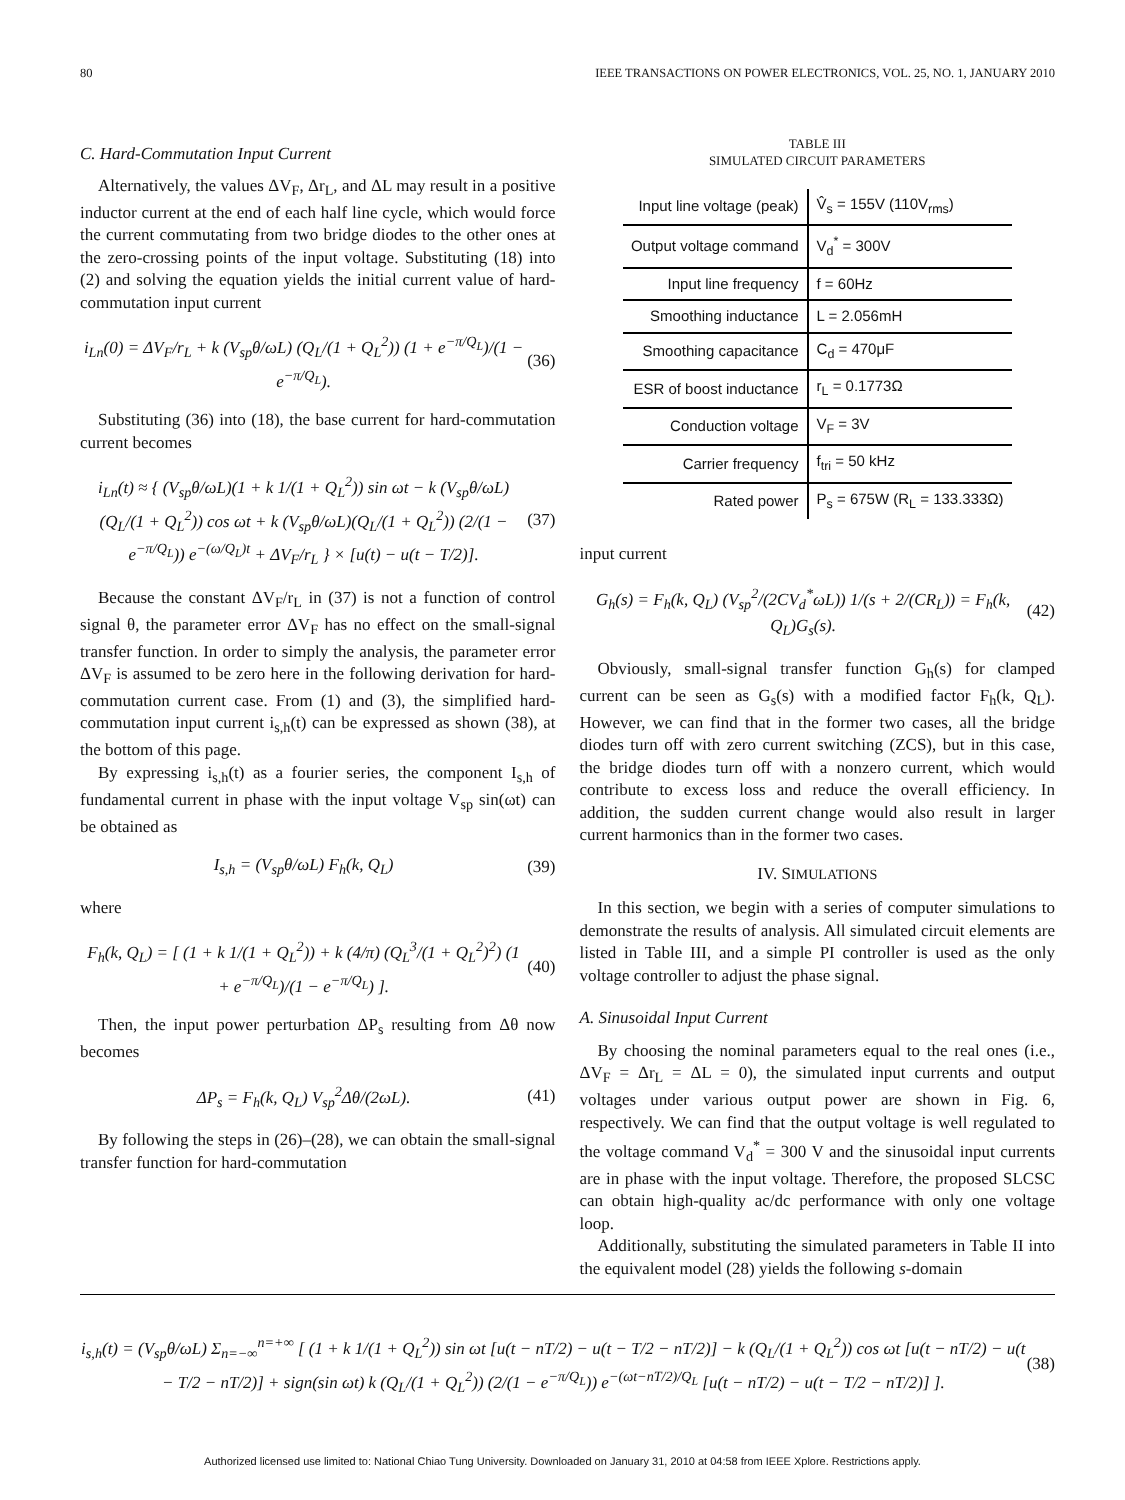80 IEEE TRANSACTIONS ON POWER ELECTRONICS, VOL. 25, NO. 1, JANUARY 2010
C. Hard-Commutation Input Current
Alternatively, the values ΔV<sub>F</sub>, Δr<sub>L</sub>, and ΔL may result in a positive inductor current at the end of each half line cycle, which would force the current commutating from two bridge diodes to the other ones at the zero-crossing points of the input voltage. Substituting (18) into (2) and solving the equation yields the initial current value of hard-commutation input current
i<sub>Ln</sub>(0) = ΔV<sub>F</sub>/r<sub>L</sub> + k (V<sub>sp</sub>θ/ωL) (Q<sub>L</sub>/(1 + Q<sub>L</sub><sup>2</sup>)) (1 + e<sup>−π/Q<sub>L</sub></sup>)/(1 − e<sup>−π/Q<sub>L</sub></sup>). (36)
Substituting (36) into (18), the base current for hard-commutation current becomes
i<sub>Ln</sub>(t) ≈ { (V<sub>sp</sub>θ/ωL)(1 + k 1/(1 + Q<sub>L</sub><sup>2</sup>)) sin ωt − k (V<sub>sp</sub>θ/ωL)(Q<sub>L</sub>/(1 + Q<sub>L</sub><sup>2</sup>)) cos ωt + k (V<sub>sp</sub>θ/ωL)(Q<sub>L</sub>/(1 + Q<sub>L</sub><sup>2</sup>)) (2/(1 − e<sup>−π/Q<sub>L</sub></sup>)) e<sup>−(ω/Q<sub>L</sub>)t</sup> + ΔV<sub>F</sub>/r<sub>L</sub> } × [u(t) − u(t − T/2)]. (37)
Because the constant ΔV<sub>F</sub>/r<sub>L</sub> in (37) is not a function of control signal θ, the parameter error ΔV<sub>F</sub> has no effect on the small-signal transfer function. In order to simply the analysis, the parameter error ΔV<sub>F</sub> is assumed to be zero here in the following derivation for hard-commutation current case. From (1) and (3), the simplified hard-commutation input current i<sub>s,h</sub>(t) can be expressed as shown (38), at the bottom of this page.
By expressing i<sub>s,h</sub>(t) as a fourier series, the component I<sub>s,h</sub> of fundamental current in phase with the input voltage V<sub>sp</sub> sin(ωt) can be obtained as
I<sub>s,h</sub> = (V<sub>sp</sub>θ/ωL) F<sub>h</sub>(k, Q<sub>L</sub>) (39)
where
F<sub>h</sub>(k, Q<sub>L</sub>) = [ (1 + k 1/(1 + Q<sub>L</sub><sup>2</sup>)) + k (4/π) (Q<sub>L</sub><sup>3</sup>/(1 + Q<sub>L</sub><sup>2</sup>)<sup>2</sup>) (1 + e<sup>−π/Q<sub>L</sub></sup>)/(1 − e<sup>−π/Q<sub>L</sub></sup>) ]. (40)
Then, the input power perturbation ΔP<sub>s</sub> resulting from Δθ now becomes
ΔP<sub>s</sub> = F<sub>h</sub>(k, Q<sub>L</sub>) V<sub>sp</sub><sup>2</sup>Δθ/(2ωL). (41)
By following the steps in (26)–(28), we can obtain the small-signal transfer function for hard-commutation
TABLE III
SIMULATED CIRCUIT PARAMETERS
| Input line voltage (peak) | V̂<sub>s</sub> = 155V (110V<sub>rms</sub>) |
| Output voltage command | V<sub>d</sub><sup>*</sup> = 300V |
| Input line frequency | f = 60Hz |
| Smoothing inductance | L = 2.056mH |
| Smoothing capacitance | C<sub>d</sub> = 470μF |
| ESR of boost inductance | r<sub>L</sub> = 0.1773Ω |
| Conduction voltage | V<sub>F</sub> = 3V |
| Carrier frequency | f<sub>tri</sub> = 50 kHz |
| Rated power | P<sub>s</sub> = 675W (R<sub>L</sub> = 133.333Ω) |
input current
G<sub>h</sub>(s) = F<sub>h</sub>(k, Q<sub>L</sub>) (V<sub>sp</sub><sup>2</sup>/(2CV<sub>d</sub><sup>*</sup>ωL)) 1/(s + 2/(CR<sub>L</sub>)) = F<sub>h</sub>(k, Q<sub>L</sub>)G<sub>s</sub>(s). (42)
Obviously, small-signal transfer function G<sub>h</sub>(s) for clamped current can be seen as G<sub>s</sub>(s) with a modified factor F<sub>h</sub>(k, Q<sub>L</sub>). However, we can find that in the former two cases, all the bridge diodes turn off with zero current switching (ZCS), but in this case, the bridge diodes turn off with a nonzero current, which would contribute to excess loss and reduce the overall efficiency. In addition, the sudden current change would also result in larger current harmonics than in the former two cases.
IV. SIMULATIONS
In this section, we begin with a series of computer simulations to demonstrate the results of analysis. All simulated circuit elements are listed in Table III, and a simple PI controller is used as the only voltage controller to adjust the phase signal.
A. Sinusoidal Input Current
By choosing the nominal parameters equal to the real ones (i.e., ΔV<sub>F</sub> = Δr<sub>L</sub> = ΔL = 0), the simulated input currents and output voltages under various output power are shown in Fig. 6, respectively. We can find that the output voltage is well regulated to the voltage command V<sub>d</sub><sup>*</sup> = 300 V and the sinusoidal input currents are in phase with the input voltage. Therefore, the proposed SLCSC can obtain high-quality ac/dc performance with only one voltage loop.
Additionally, substituting the simulated parameters in Table II into the equivalent model (28) yields the following s-domain
i<sub>s,h</sub>(t) = (V<sub>sp</sub>θ/ωL) Σ<sub>n=−∞</sub><sup>n=+∞</sup> [ (1 + k 1/(1 + Q<sub>L</sub><sup>2</sup>)) sin ωt [u(t − nT/2) − u(t − T/2 − nT/2)] − k (Q<sub>L</sub>/(1 + Q<sub>L</sub><sup>2</sup>)) cos ωt [u(t − nT/2) − u(t − T/2 − nT/2)] + sign(sin ωt) k (Q<sub>L</sub>/(1 + Q<sub>L</sub><sup>2</sup>)) (2/(1 − e<sup>−π/Q<sub>L</sub></sup>)) e<sup>−(ωt−nT/2)/Q<sub>L</sub></sup> [u(t − nT/2) − u(t − T/2 − nT/2)] ]. (38)
Authorized licensed use limited to: National Chiao Tung University. Downloaded on January 31, 2010 at 04:58 from IEEE Xplore. Restrictions apply.